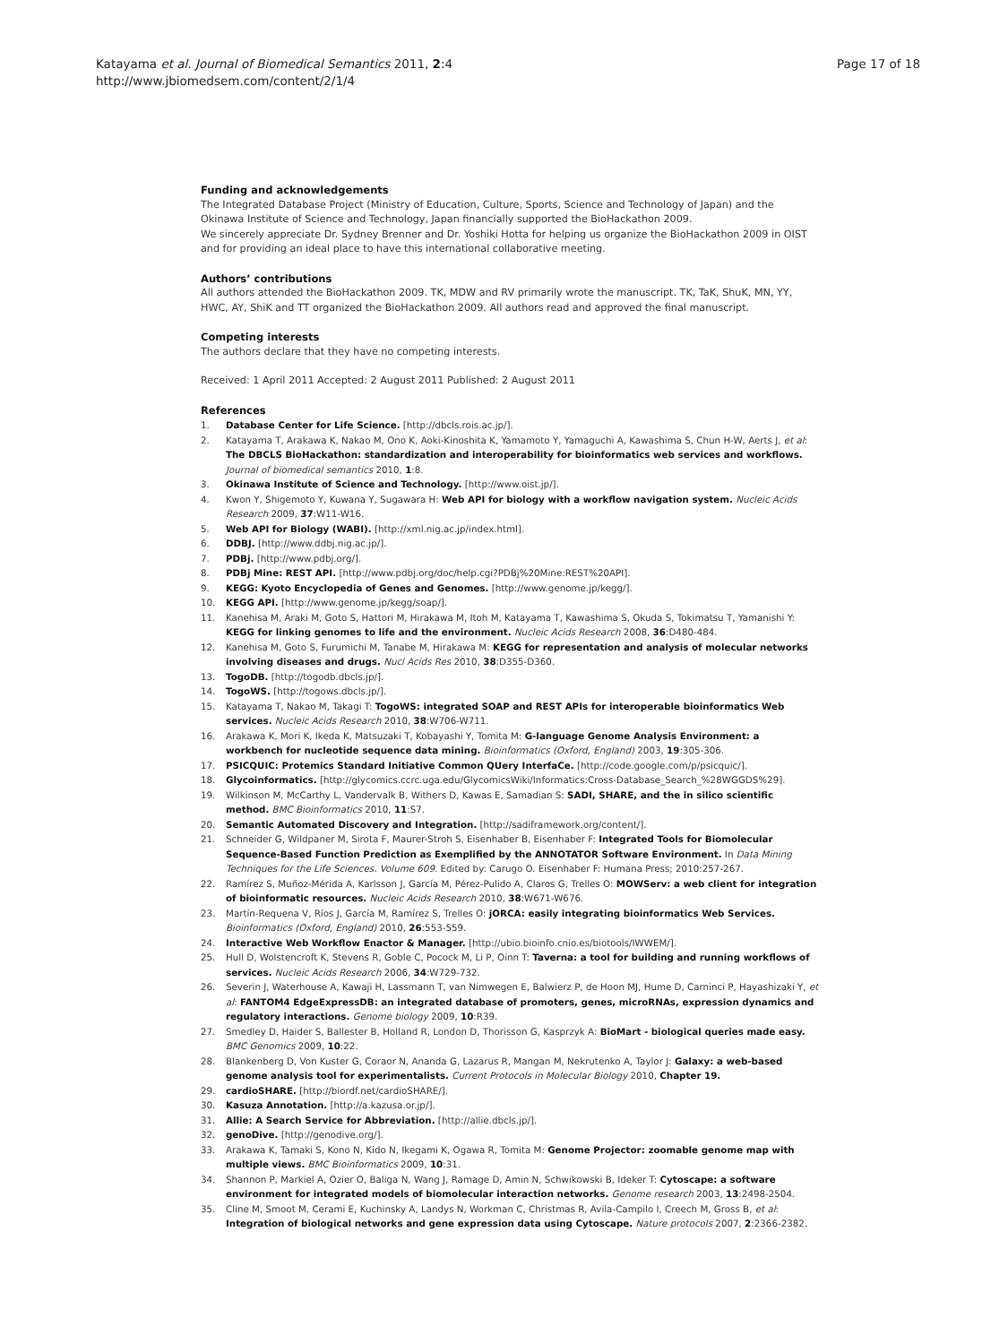Katayama et al. Journal of Biomedical Semantics 2011, 2:4
http://www.jbiomedsem.com/content/2/1/4
Page 17 of 18
Funding and acknowledgements
The Integrated Database Project (Ministry of Education, Culture, Sports, Science and Technology of Japan) and the Okinawa Institute of Science and Technology, Japan financially supported the BioHackathon 2009.
We sincerely appreciate Dr. Sydney Brenner and Dr. Yoshiki Hotta for helping us organize the BioHackathon 2009 in OIST and for providing an ideal place to have this international collaborative meeting.
Authors’ contributions
All authors attended the BioHackathon 2009. TK, MDW and RV primarily wrote the manuscript. TK, TaK, ShuK, MN, YY, HWC, AY, ShiK and TT organized the BioHackathon 2009. All authors read and approved the final manuscript.
Competing interests
The authors declare that they have no competing interests.
Received: 1 April 2011 Accepted: 2 August 2011 Published: 2 August 2011
References
1. Database Center for Life Science. [http://dbcls.rois.ac.jp/].
2. Katayama T, Arakawa K, Nakao M, Ono K, Aoki-Kinoshita K, Yamamoto Y, Yamaguchi A, Kawashima S, Chun H-W, Aerts J, et al: The DBCLS BioHackathon: standardization and interoperability for bioinformatics web services and workflows. Journal of biomedical semantics 2010, 1:8.
3. Okinawa Institute of Science and Technology. [http://www.oist.jp/].
4. Kwon Y, Shigemoto Y, Kuwana Y, Sugawara H: Web API for biology with a workflow navigation system. Nucleic Acids Research 2009, 37:W11-W16.
5. Web API for Biology (WABI). [http://xml.nig.ac.jp/index.html].
6. DDBJ. [http://www.ddbj.nig.ac.jp/].
7. PDBj. [http://www.pdbj.org/].
8. PDBj Mine: REST API. [http://www.pdbj.org/doc/help.cgi?PDBj%20Mine:REST%20API].
9. KEGG: Kyoto Encyclopedia of Genes and Genomes. [http://www.genome.jp/kegg/].
10. KEGG API. [http://www.genome.jp/kegg/soap/].
11. Kanehisa M, Araki M, Goto S, Hattori M, Hirakawa M, Itoh M, Katayama T, Kawashima S, Okuda S, Tokimatsu T, Yamanishi Y: KEGG for linking genomes to life and the environment. Nucleic Acids Research 2008, 36:D480-484.
12. Kanehisa M, Goto S, Furumichi M, Tanabe M, Hirakawa M: KEGG for representation and analysis of molecular networks involving diseases and drugs. Nucl Acids Res 2010, 38:D355-D360.
13. TogoDB. [http://togodb.dbcls.jp/].
14. TogoWS. [http://togows.dbcls.jp/].
15. Katayama T, Nakao M, Takagi T: TogoWS: integrated SOAP and REST APIs for interoperable bioinformatics Web services. Nucleic Acids Research 2010, 38:W706-W711.
16. Arakawa K, Mori K, Ikeda K, Matsuzaki T, Kobayashi Y, Tomita M: G-language Genome Analysis Environment: a workbench for nucleotide sequence data mining. Bioinformatics (Oxford, England) 2003, 19:305-306.
17. PSICQUIC: Protemics Standard Initiative Common QUery InterfaCe. [http://code.google.com/p/psicquic/].
18. Glycoinformatics. [http://glycomics.ccrc.uga.edu/GlycomicsWiki/Informatics:Cross-Database_Search_%28WGGDS%29].
19. Wilkinson M, McCarthy L, Vandervalk B, Withers D, Kawas E, Samadian S: SADI, SHARE, and the in silico scientific method. BMC Bioinformatics 2010, 11:S7.
20. Semantic Automated Discovery and Integration. [http://sadiframework.org/content/].
21. Schneider G, Wildpaner M, Sirota F, Maurer-Stroh S, Eisenhaber B, Eisenhaber F: Integrated Tools for Biomolecular Sequence-Based Function Prediction as Exemplified by the ANNOTATOR Software Environment. In Data Mining Techniques for the Life Sciences. Volume 609. Edited by: Carugo O. Eisenhaber F: Humana Press; 2010:257-267.
22. Ramírez S, Muñoz-Mérida A, Karlsson J, García M, Pérez-Pulido A, Claros G, Trelles O: MOWServ: a web client for integration of bioinformatic resources. Nucleic Acids Research 2010, 38:W671-W676.
23. Martín-Requena V, Ríos J, García M, Ramírez S, Trelles O: jORCA: easily integrating bioinformatics Web Services. Bioinformatics (Oxford, England) 2010, 26:553-559.
24. Interactive Web Workflow Enactor & Manager. [http://ubio.bioinfo.cnio.es/biotools/IWWEM/].
25. Hull D, Wolstencroft K, Stevens R, Goble C, Pocock M, Li P, Oinn T: Taverna: a tool for building and running workflows of services. Nucleic Acids Research 2006, 34:W729-732.
26. Severin J, Waterhouse A, Kawaji H, Lassmann T, van Nimwegen E, Balwierz P, de Hoon MJ, Hume D, Carninci P, Hayashizaki Y, et al: FANTOM4 EdgeExpressDB: an integrated database of promoters, genes, microRNAs, expression dynamics and regulatory interactions. Genome biology 2009, 10:R39.
27. Smedley D, Haider S, Ballester B, Holland R, London D, Thorisson G, Kasprzyk A: BioMart - biological queries made easy. BMC Genomics 2009, 10:22.
28. Blankenberg D, Von Kuster G, Coraor N, Ananda G, Lazarus R, Mangan M, Nekrutenko A, Taylor J: Galaxy: a web-based genome analysis tool for experimentalists. Current Protocols in Molecular Biology 2010, Chapter 19.
29. cardioSHARE. [http://biordf.net/cardioSHARE/].
30. Kasuza Annotation. [http://a.kazusa.or.jp/].
31. Allie: A Search Service for Abbreviation. [http://allie.dbcls.jp/].
32. genoDive. [http://genodive.org/].
33. Arakawa K, Tamaki S, Kono N, Kido N, Ikegami K, Ogawa R, Tomita M: Genome Projector: zoomable genome map with multiple views. BMC Bioinformatics 2009, 10:31.
34. Shannon P, Markiel A, Ozier O, Baliga N, Wang J, Ramage D, Amin N, Schwikowski B, Ideker T: Cytoscape: a software environment for integrated models of biomolecular interaction networks. Genome research 2003, 13:2498-2504.
35. Cline M, Smoot M, Cerami E, Kuchinsky A, Landys N, Workman C, Christmas R, Avila-Campilo I, Creech M, Gross B, et al: Integration of biological networks and gene expression data using Cytoscape. Nature protocols 2007, 2:2366-2382.